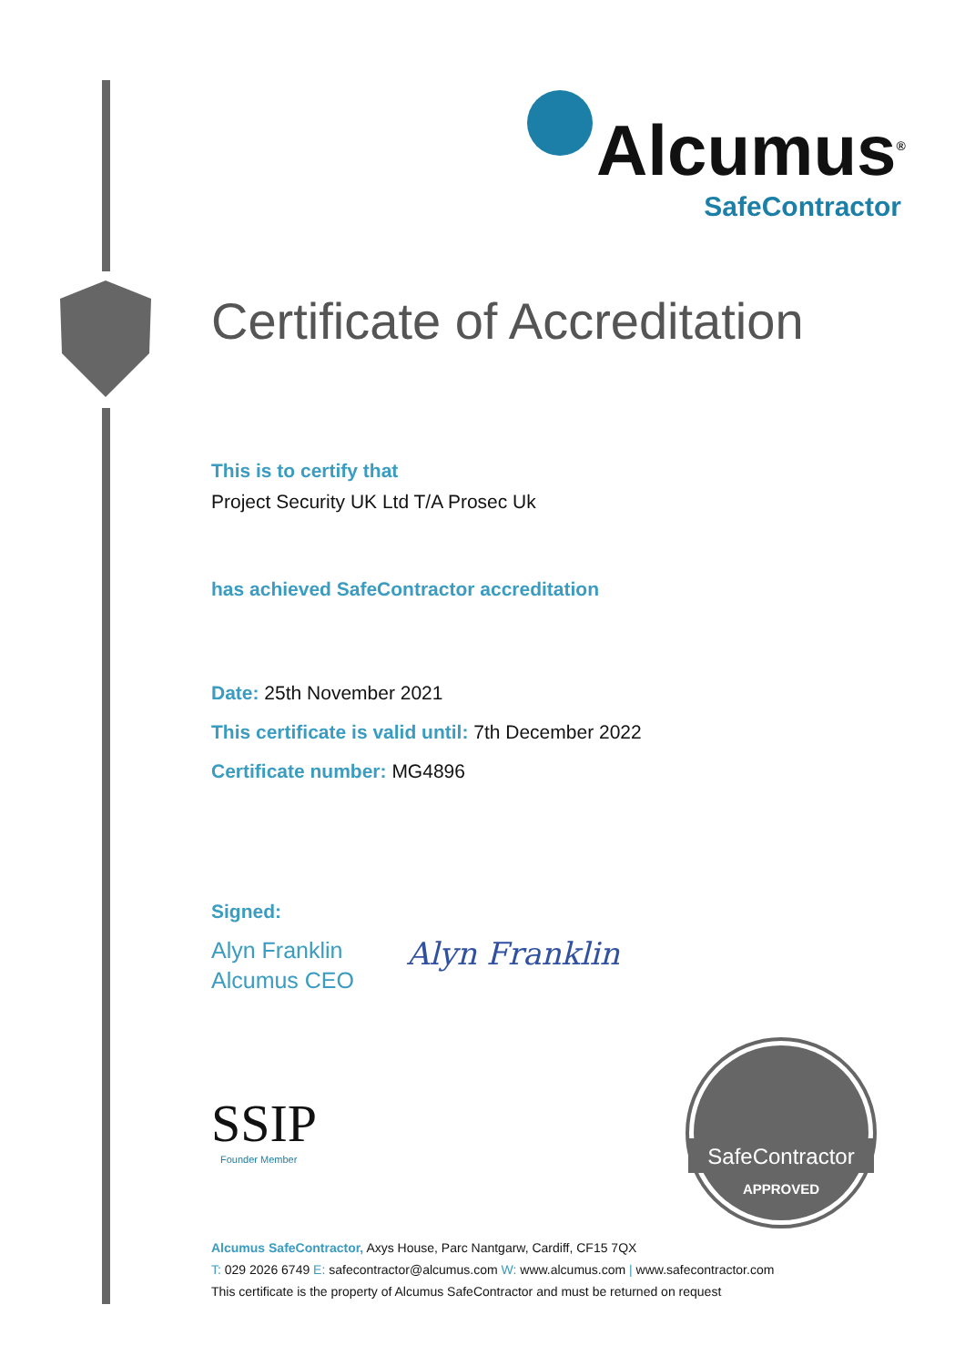Alcumus<sup>®</sup>
SafeContractor
Certificate of Accreditation
This is to certify that
Project Security UK Ltd T/A Prosec Uk
has achieved SafeContractor accreditation
Date: 25th November 2021
This certificate is valid until: 7th December 2022
Certificate number: MG4896
Signed:
Alyn Franklin
Alcumus CEO
Alyn Franklin
SSIP
Founder Member
SafeContractor
APPROVED
Alcumus SafeContractor, Axys House, Parc Nantgarw, Cardiff, CF15 7QX
T: 029 2026 6749 E: safecontractor@alcumus.com W: www.alcumus.com | www.safecontractor.com
This certificate is the property of Alcumus SafeContractor and must be returned on request